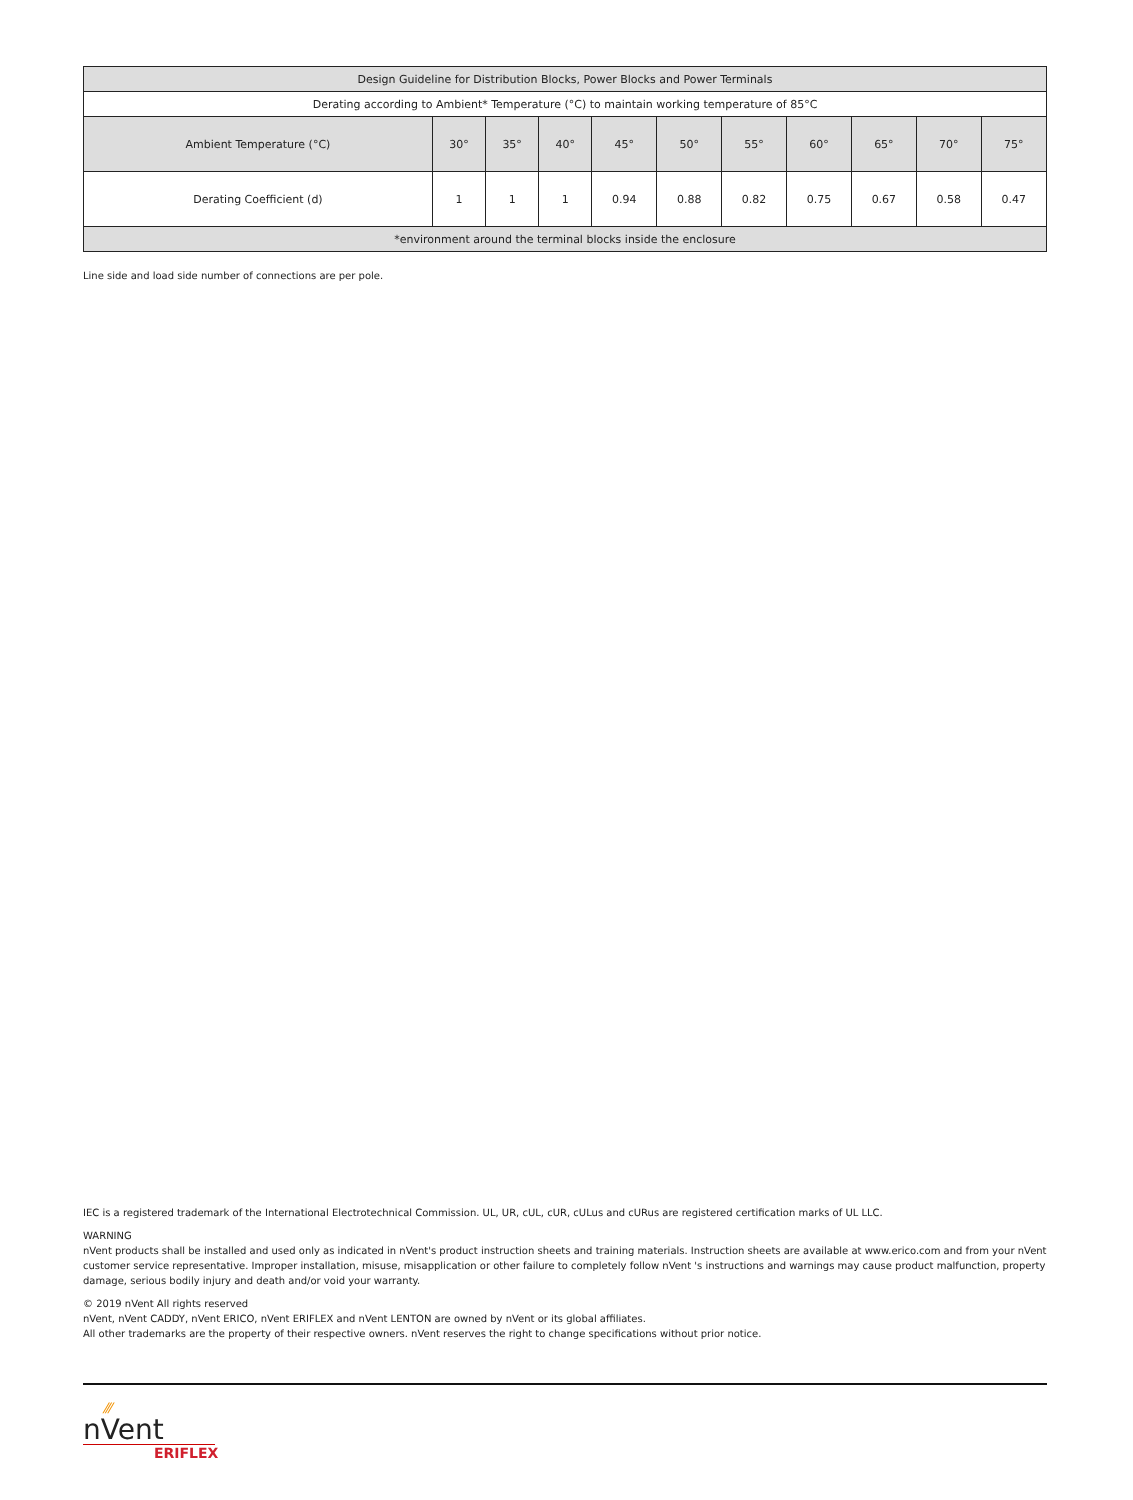| Design Guideline for Distribution Blocks, Power Blocks and Power Terminals | | | | | | | | | | |
| --- | --- | --- | --- | --- | --- | --- | --- | --- | --- | --- |
| Derating according to Ambient* Temperature (°C) to maintain working temperature of 85°C | | | | | | | | | | |
| Ambient Temperature (°C) | 30° | 35° | 40° | 45° | 50° | 55° | 60° | 65° | 70° | 75° |
| Derating Coefficient (d) | 1 | 1 | 1 | 0.94 | 0.88 | 0.82 | 0.75 | 0.67 | 0.58 | 0.47 |
| *environment around the terminal blocks inside the enclosure | | | | | | | | | | |
Line side and load side number of connections are per pole.
IEC is a registered trademark of the International Electrotechnical Commission. UL, UR, cUL, cUR, cULus and cURus are registered certification marks of UL LLC.
WARNING
nVent products shall be installed and used only as indicated in nVent's product instruction sheets and training materials. Instruction sheets are available at www.erico.com and from your nVent customer service representative. Improper installation, misuse, misapplication or other failure to completely follow nVent 's instructions and warnings may cause product malfunction, property damage, serious bodily injury and death and/or void your warranty.
© 2019 nVent All rights reserved
nVent, nVent CADDY, nVent ERICO, nVent ERIFLEX and nVent LENTON are owned by nVent or its global affiliates.
All other trademarks are the property of their respective owners. nVent reserves the right to change specifications without prior notice.
⁄⁄⁄
nVent
ERIFLEX